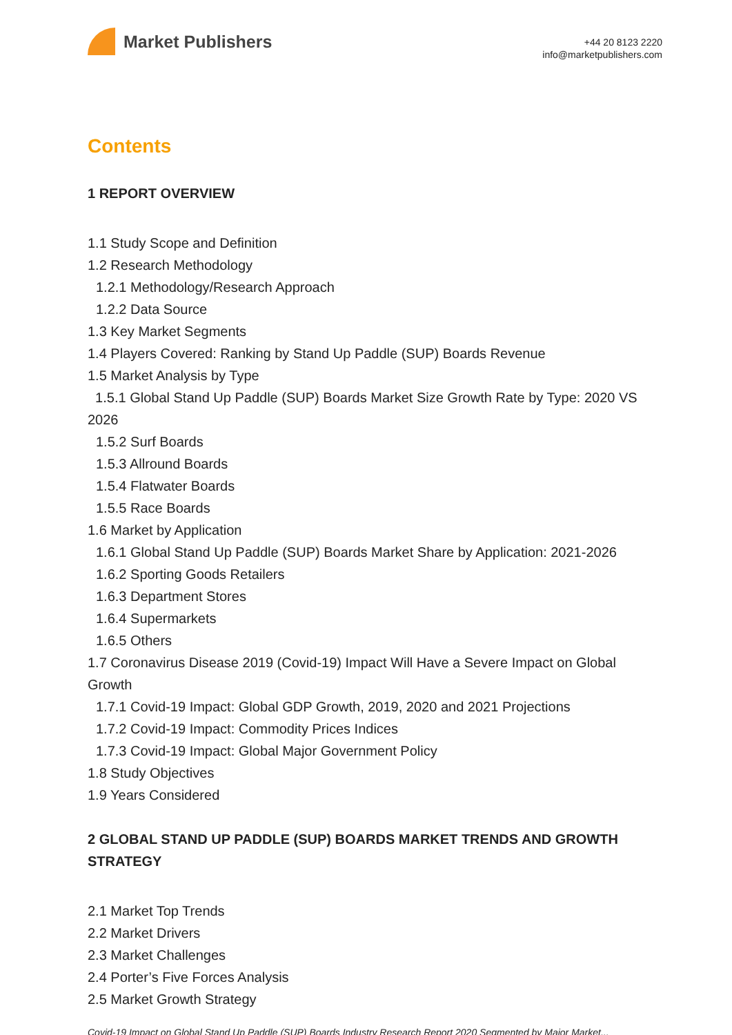Market Publishers
+44 20 8123 2220
info@marketpublishers.com
Contents
1 REPORT OVERVIEW
1.1 Study Scope and Definition
1.2 Research Methodology
1.2.1 Methodology/Research Approach
1.2.2 Data Source
1.3 Key Market Segments
1.4 Players Covered: Ranking by Stand Up Paddle (SUP) Boards Revenue
1.5 Market Analysis by Type
1.5.1 Global Stand Up Paddle (SUP) Boards Market Size Growth Rate by Type: 2020 VS 2026
1.5.2 Surf Boards
1.5.3 Allround Boards
1.5.4 Flatwater Boards
1.5.5 Race Boards
1.6 Market by Application
1.6.1 Global Stand Up Paddle (SUP) Boards Market Share by Application: 2021-2026
1.6.2 Sporting Goods Retailers
1.6.3 Department Stores
1.6.4 Supermarkets
1.6.5 Others
1.7 Coronavirus Disease 2019 (Covid-19) Impact Will Have a Severe Impact on Global Growth
1.7.1 Covid-19 Impact: Global GDP Growth, 2019, 2020 and 2021 Projections
1.7.2 Covid-19 Impact: Commodity Prices Indices
1.7.3 Covid-19 Impact: Global Major Government Policy
1.8 Study Objectives
1.9 Years Considered
2 GLOBAL STAND UP PADDLE (SUP) BOARDS MARKET TRENDS AND GROWTH STRATEGY
2.1 Market Top Trends
2.2 Market Drivers
2.3 Market Challenges
2.4 Porter’s Five Forces Analysis
2.5 Market Growth Strategy
Covid-19 Impact on Global Stand Up Paddle (SUP) Boards Industry Research Report 2020 Segmented by Major Market...